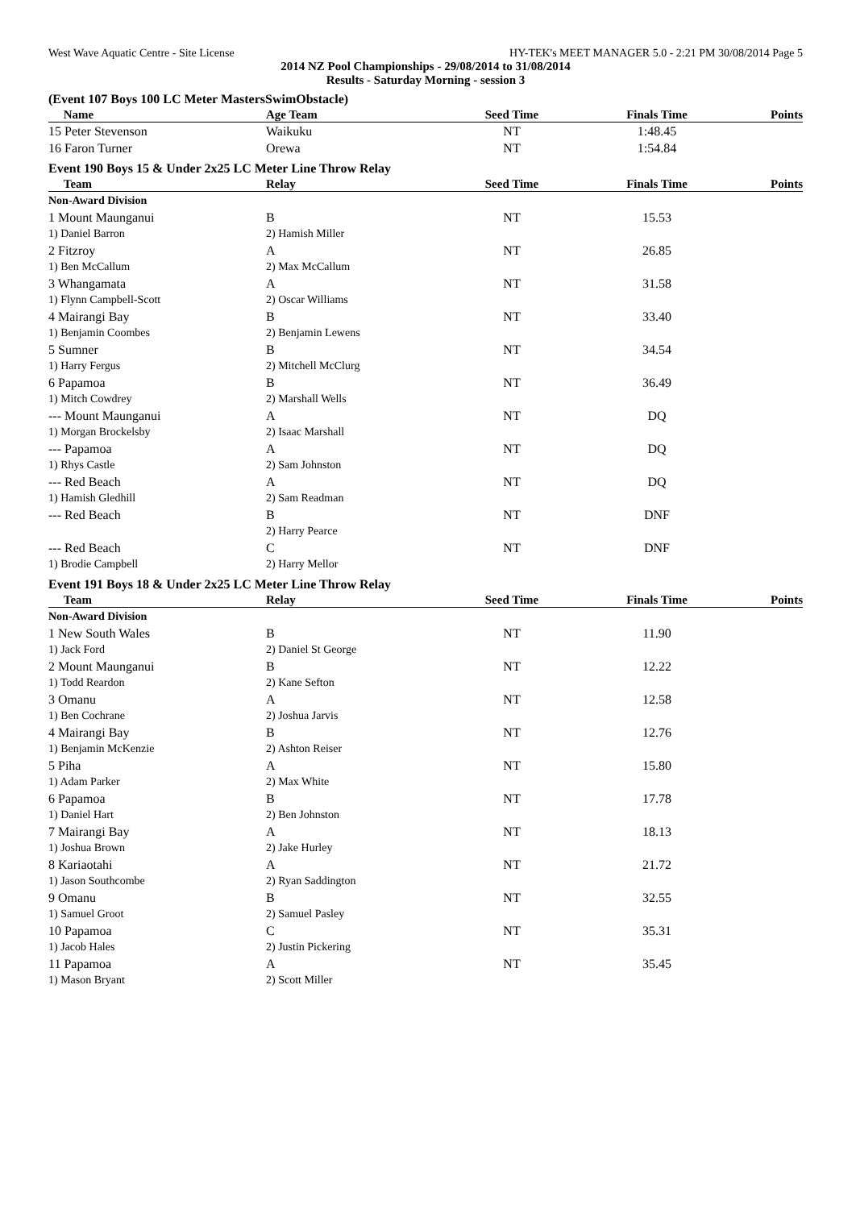West Wave Aquatic Centre - Site License HY-TEK's MEET MANAGER 5.0 - 2:21 PM 30/08/2014 Page 5
2014 NZ Pool Championships - 29/08/2014 to 31/08/2014
Results - Saturday Morning - session 3
(Event 107 Boys 100 LC Meter MastersSwimObstacle)
| Name | Age Team | Seed Time | Finals Time | Points |
| --- | --- | --- | --- | --- |
| 15 Peter Stevenson | Waikuku | NT | 1:48.45 | |
| 16 Faron Turner | Orewa | NT | 1:54.84 | |
Event 190 Boys 15 & Under 2x25 LC Meter Line Throw Relay
| Team | Relay | Seed Time | Finals Time | Points |
| --- | --- | --- | --- | --- |
| Non-Award Division | | | | |
| 1 Mount Maunganui | B | NT | 15.53 | |
| 1) Daniel Barron | 2) Hamish Miller | | | |
| 2 Fitzroy | A | NT | 26.85 | |
| 1) Ben McCallum | 2) Max McCallum | | | |
| 3 Whangamata | A | NT | 31.58 | |
| 1) Flynn Campbell-Scott | 2) Oscar Williams | | | |
| 4 Mairangi Bay | B | NT | 33.40 | |
| 1) Benjamin Coombes | 2) Benjamin Lewens | | | |
| 5 Sumner | B | NT | 34.54 | |
| 1) Harry Fergus | 2) Mitchell McClurg | | | |
| 6 Papamoa | B | NT | 36.49 | |
| 1) Mitch Cowdrey | 2) Marshall Wells | | | |
| --- Mount Maunganui | A | NT | DQ | |
| 1) Morgan Brockelsby | 2) Isaac Marshall | | | |
| --- Papamoa | A | NT | DQ | |
| 1) Rhys Castle | 2) Sam Johnston | | | |
| --- Red Beach | A | NT | DQ | |
| 1) Hamish Gledhill | 2) Sam Readman | | | |
| --- Red Beach | B | NT | DNF | |
| | 2) Harry Pearce | | | |
| --- Red Beach | C | NT | DNF | |
| 1) Brodie Campbell | 2) Harry Mellor | | | |
Event 191 Boys 18 & Under 2x25 LC Meter Line Throw Relay
| Team | Relay | Seed Time | Finals Time | Points |
| --- | --- | --- | --- | --- |
| Non-Award Division | | | | |
| 1 New South Wales | B | NT | 11.90 | |
| 1) Jack Ford | 2) Daniel St George | | | |
| 2 Mount Maunganui | B | NT | 12.22 | |
| 1) Todd Reardon | 2) Kane Sefton | | | |
| 3 Omanu | A | NT | 12.58 | |
| 1) Ben Cochrane | 2) Joshua Jarvis | | | |
| 4 Mairangi Bay | B | NT | 12.76 | |
| 1) Benjamin McKenzie | 2) Ashton Reiser | | | |
| 5 Piha | A | NT | 15.80 | |
| 1) Adam Parker | 2) Max White | | | |
| 6 Papamoa | B | NT | 17.78 | |
| 1) Daniel Hart | 2) Ben Johnston | | | |
| 7 Mairangi Bay | A | NT | 18.13 | |
| 1) Joshua Brown | 2) Jake Hurley | | | |
| 8 Kariaotahi | A | NT | 21.72 | |
| 1) Jason Southcombe | 2) Ryan Saddington | | | |
| 9 Omanu | B | NT | 32.55 | |
| 1) Samuel Groot | 2) Samuel Pasley | | | |
| 10 Papamoa | C | NT | 35.31 | |
| 1) Jacob Hales | 2) Justin Pickering | | | |
| 11 Papamoa | A | NT | 35.45 | |
| 1) Mason Bryant | 2) Scott Miller | | | |